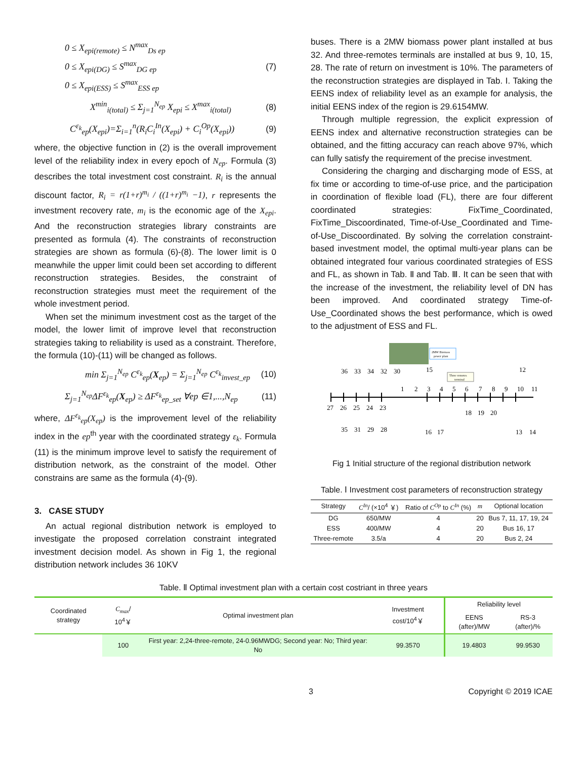0 ≤ X<sub>epi(remote)</sub> ≤ N<sup>max</sup><sub>Ds ep</sub>
0 ≤ X<sub>epi(DG)</sub> ≤ S<sup>max</sup><sub>DG ep</sub>
0 ≤ X<sub>epi(ESS)</sub> ≤ S<sup>max</sup><sub>ESS ep</sub>
(7)
X<sup>min</sup><sub>i(total)</sub> ≤ Σ<sub>j=1</sub><sup>N<sub>ep</sub></sup> X<sub>epi</sub> ≤ X<sup>max</sup><sub>i(total)</sub>
(8)
C<sup>ε<sub>k</sub></sup><sub>ep</sub>(X<sub>epi</sub>)=Σ<sub>i=1</sub><sup>n</sup>(R<sub>i</sub>C<sub>i</sub><sup>In</sup>(X<sub>epi</sub>) + C<sub>i</sub><sup>Op</sup>(X<sub>epi</sub>))
(9)
where, the objective function in (2) is the overall improvement level of the reliability index in every epoch of N<sub>ep</sub>. Formula (3) describes the total investment cost constraint. R<sub>i</sub> is the annual discount factor, R<sub>i</sub> = r(1+r)<sup>m<sub>i</sub></sup> / ((1+r)<sup>m<sub>i</sub></sup> −1), r represents the investment recovery rate, m<sub>i</sub> is the economic age of the X<sub>epi</sub>. And the reconstruction strategies library constraints are presented as formula (4). The constraints of reconstruction strategies are shown as formula (6)-(8). The lower limit is 0 meanwhile the upper limit could been set according to different reconstruction strategies. Besides, the constraint of reconstruction strategies must meet the requirement of the whole investment period.
When set the minimum investment cost as the target of the model, the lower limit of improve level that reconstruction strategies taking to reliability is used as a constraint. Therefore, the formula (10)-(11) will be changed as follows.
min Σ<sub>j=1</sub><sup>N<sub>ep</sub></sup> C<sup>ε<sub>k</sub></sup><sub>ep</sub>(X<sub>ep</sub>) = Σ<sub>j=1</sub><sup>N<sub>ep</sub></sup> C<sup>ε<sub>k</sub></sup><sub>invest_ep</sub>
(10)
Σ<sub>j=1</sub><sup>N<sub>ep</sub></sup>ΔF<sup>ε<sub>k</sub></sup><sub>ep</sub>(X<sub>ep</sub>) ≥ ΔF<sup>ε<sub>k</sub></sup><sub>ep_set</sub> ∀ep ∈1,...,N<sub>ep</sub>
(11)
where, ΔF<sup>ε<sub>k</sub></sup><sub>ep</sub>(X<sub>ep</sub>) is the improvement level of the reliability index in the ep<sup>th</sup> year with the coordinated strategy ε<sub>k</sub>. Formula (11) is the minimum improve level to satisfy the requirement of distribution network, as the constraint of the model. Other constrains are same as the formula (4)-(9).
3. CASE STUDY
An actual regional distribution network is employed to investigate the proposed correlation constraint integrated investment decision model. As shown in Fig 1, the regional distribution network includes 36 10KV
buses. There is a 2MW biomass power plant installed at bus 32. And three-remotes terminals are installed at bus 9, 10, 15, 28. The rate of return on investment is 10%. The parameters of the reconstruction strategies are displayed in Tab. I. Taking the EENS index of reliability level as an example for analysis, the initial EENS index of the region is 29.6154MW.
Through multiple regression, the explicit expression of EENS index and alternative reconstruction strategies can be obtained, and the fitting accuracy can reach above 97%, which can fully satisfy the requirement of the precise investment.
Considering the charging and discharging mode of ESS, at fix time or according to time-of-use price, and the participation in coordination of flexible load (FL), there are four different coordinated strategies: FixTime_Coordinated, FixTime_Discoordinated, Time-of-Use_Coordinated and Time-of-Use_Discoordinated. By solving the correlation constraint-based investment model, the optimal multi-year plans can be obtained integrated four various coordinated strategies of ESS and FL, as shown in Tab. Ⅱ and Tab. Ⅲ. It can be seen that with the increase of the investment, the reliability level of DN has been improved. And coordinated strategy Time-of-Use_Coordinated shows the best performance, which is owed to the adjustment of ESS and FL.
2MW Biomass
power plant
Three remotes
terminal
36
33
34
32
30
15
12
1
2
3
4
5
6
7
8
9
10
11
27
26
25
24
23
18
19
20
35
31
29
28
16
17
13
14
Fig 1 Initial structure of the regional distribution network
Table. Ⅰ Investment cost parameters of reconstruction strategy
| Strategy | C<sup>In</sup> / (×10<sup>4</sup> ￥) | Ratio of C<sup>Op</sup> to C<sup>In</sup> (%) | m | Optional location |
| --- | --- | --- | --- | --- |
| DG | 650/MW | 4 | 20 | Bus 7, 11, 17, 19, 24 |
| ESS | 400/MW | 4 | 20 | Bus 16, 17 |
| Three-remote | 3.5/a | 4 | 20 | Bus 2, 24 |
Table. Ⅱ Optimal investment plan with a certain cost costriant in three years
| Coordinated strategy | C<sub>max</sub> / 10<sup>4</sup>￥ | Optimal investment plan | Investment cost/10<sup>4</sup>￥ | Reliability level | |
| --- | --- | --- | --- | --- | --- |
| | | | | EENS (after)/MW | RS-3 (after)/% |
| | 100 | First year: 2,24-three-remote, 24-0.96MWDG; Second year: No; Third year: No | 99.3570 | 19.4803 | 99.9530 |
3 Copyright © 2019 ICAE